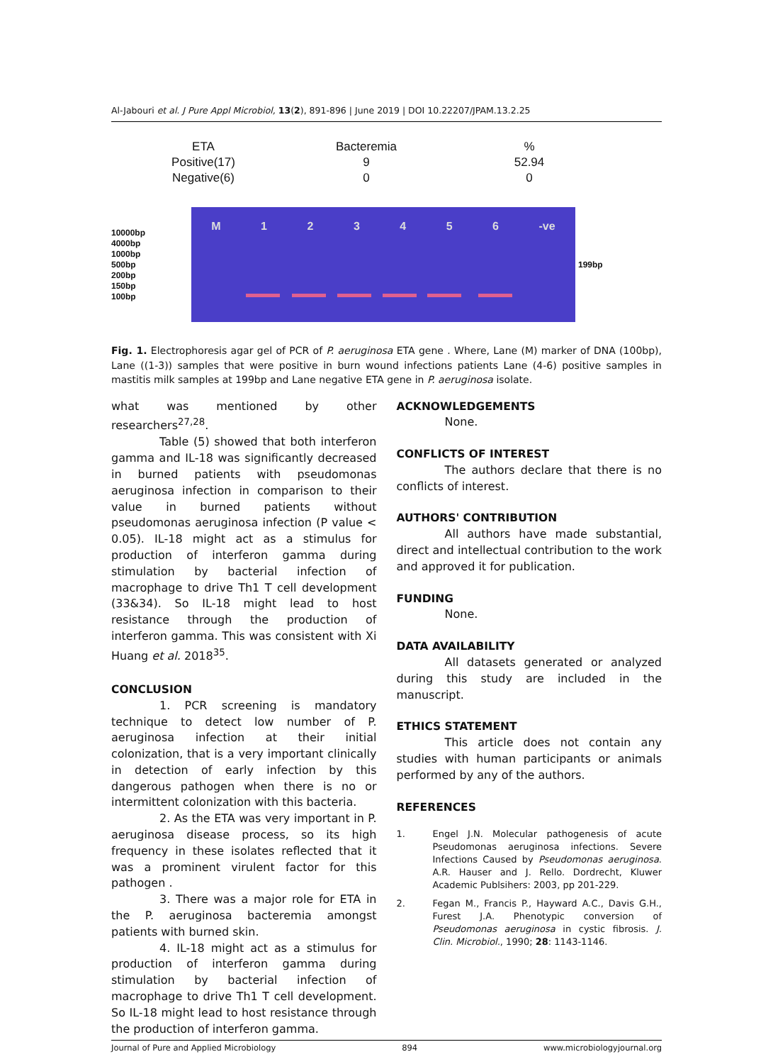Al-Jabouri et al. J Pure Appl Microbiol, 13(2), 891-896 | June 2019 | DOI 10.22207/JPAM.13.2.25
| ETA | Bacteremia | % |
| --- | --- | --- |
| Positive(17) | 9 | 52.94 |
| Negative(6) | 0 | 0 |
10000bp
4000bp
1000bp
500bp
200bp
150bp
100bp
M 123456 -ve
199bp
Fig. 1. Electrophoresis agar gel of PCR of P. aeruginosa ETA gene . Where, Lane (M) marker of DNA (100bp), Lane ((1-3)) samples that were positive in burn wound infections patients Lane (4-6) positive samples in mastitis milk samples at 199bp and Lane negative ETA gene in P. aeruginosa isolate.
what was mentioned by other researchers<sup>27,28</sup>.
Table (5) showed that both interferon gamma and IL-18 was significantly decreased in burned patients with pseudomonas aeruginosa infection in comparison to their value in burned patients without pseudomonas aeruginosa infection (P value < 0.05). IL-18 might act as a stimulus for production of interferon gamma during stimulation by bacterial infection of macrophage to drive Th1 T cell development (33&34). So IL-18 might lead to host resistance through the production of interferon gamma. This was consistent with Xi Huang et al. 2018<sup>35</sup>.
CONCLUSION
1. PCR screening is mandatory technique to detect low number of P. aeruginosa infection at their initial colonization, that is a very important clinically in detection of early infection by this dangerous pathogen when there is no or intermittent colonization with this bacteria.
2. As the ETA was very important in P. aeruginosa disease process, so its high frequency in these isolates reflected that it was a prominent virulent factor for this pathogen .
3. There was a major role for ETA in the P. aeruginosa bacteremia amongst patients with burned skin.
4. IL-18 might act as a stimulus for production of interferon gamma during stimulation by bacterial infection of macrophage to drive Th1 T cell development. So IL-18 might lead to host resistance through the production of interferon gamma.
ACKNOWLEDGEMENTS
None.
CONFLICTS OF INTEREST
The authors declare that there is no conflicts of interest.
AUTHORS' CONTRIBUTION
All authors have made substantial, direct and intellectual contribution to the work and approved it for publication.
FUNDING
None.
DATA AVAILABILITY
All datasets generated or analyzed during this study are included in the manuscript.
ETHICS STATEMENT
This article does not contain any studies with human participants or animals performed by any of the authors.
REFERENCES
1. Engel J.N. Molecular pathogenesis of acute Pseudomonas aeruginosa infections. Severe Infections Caused by Pseudomonas aeruginosa. A.R. Hauser and J. Rello. Dordrecht, Kluwer Academic Publsihers: 2003, pp 201-229.
2. Fegan M., Francis P., Hayward A.C., Davis G.H., Furest J.A. Phenotypic conversion of Pseudomonas aeruginosa in cystic fibrosis. J. Clin. Microbiol., 1990; 28: 1143-1146.
Journal of Pure and Applied Microbiology 894 www.microbiologyjournal.org